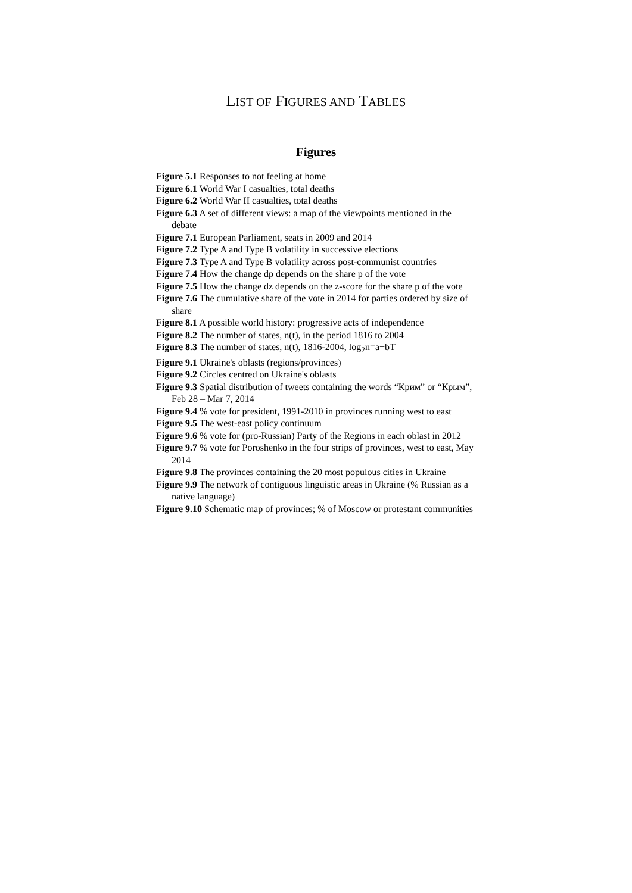LIST OF FIGURES AND TABLES
Figures
Figure 5.1 Responses to not feeling at home
Figure 6.1 World War I casualties, total deaths
Figure 6.2 World War II casualties, total deaths
Figure 6.3 A set of different views: a map of the viewpoints mentioned in the debate
Figure 7.1 European Parliament, seats in 2009 and 2014
Figure 7.2 Type A and Type B volatility in successive elections
Figure 7.3 Type A and Type B volatility across post-communist countries
Figure 7.4 How the change dp depends on the share p of the vote
Figure 7.5 How the change dz depends on the z-score for the share p of the vote
Figure 7.6 The cumulative share of the vote in 2014 for parties ordered by size of share
Figure 8.1 A possible world history: progressive acts of independence
Figure 8.2 The number of states, n(t), in the period 1816 to 2004
Figure 8.3 The number of states, n(t), 1816-2004, log<sub>2</sub>n=a+bT
Figure 9.1 Ukraine's oblasts (regions/provinces)
Figure 9.2 Circles centred on Ukraine's oblasts
Figure 9.3 Spatial distribution of tweets containing the words “Крим” or “Крым”, Feb 28 – Mar 7, 2014
Figure 9.4 % vote for president, 1991-2010 in provinces running west to east
Figure 9.5 The west-east policy continuum
Figure 9.6 % vote for (pro-Russian) Party of the Regions in each oblast in 2012
Figure 9.7 % vote for Poroshenko in the four strips of provinces, west to east, May 2014
Figure 9.8 The provinces containing the 20 most populous cities in Ukraine
Figure 9.9 The network of contiguous linguistic areas in Ukraine (% Russian as a native language)
Figure 9.10 Schematic map of provinces; % of Moscow or protestant communities